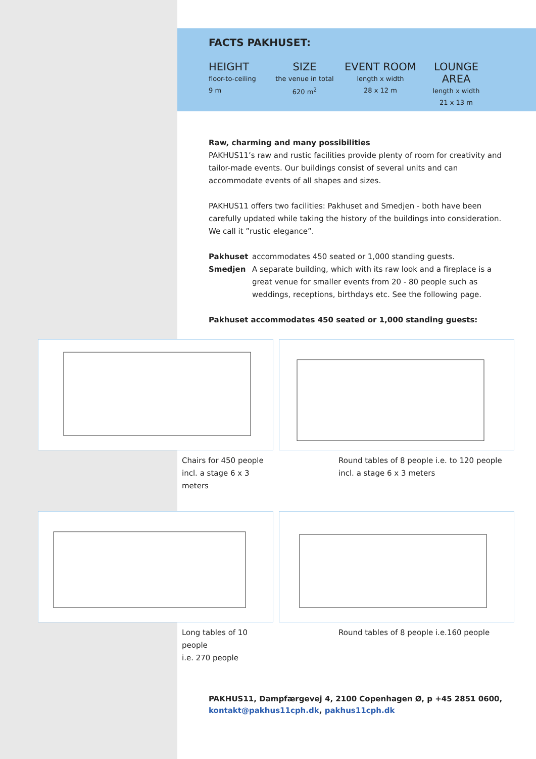FACTS PAKHUSET:
HEIGHT
floor-to-ceiling
9 m
SIZE
the venue in total
620 m<sup>2</sup>
EVENT ROOM
length x width
28 x 12 m
LOUNGE AREA
length x width
21 x 13 m
Raw, charming and many possibilities
PAKHUS11’s raw and rustic facilities provide plenty of room for creativity and tailor-made events. Our buildings consist of several units and can accommodate events of all shapes and sizes.
PAKHUS11 offers two facilities: Pakhuset and Smedjen - both have been carefully updated while taking the history of the buildings into consideration. We call it ”rustic elegance”.
Pakhuset accommodates 450 seated or 1,000 standing guests.
Smedjen A separate building, which with its raw look and a fireplace is a great venue for smaller events from 20 - 80 people such as weddings, receptions, birthdays etc. See the following page.
Pakhuset accommodates 450 seated or 1,000 standing guests:
Chairs for 450 people
incl. a stage 6 x 3 meters
Round tables of 8 people i.e. to 120 people
incl. a stage 6 x 3 meters
Long tables of 10 people
i.e. 270 people
Round tables of 8 people i.e.160 people
PAKHUS11, Dampfærgevej 4, 2100 Copenhagen Ø, p +45 2851 0600,
kontakt@pakhus11cph.dk, pakhus11cph.dk